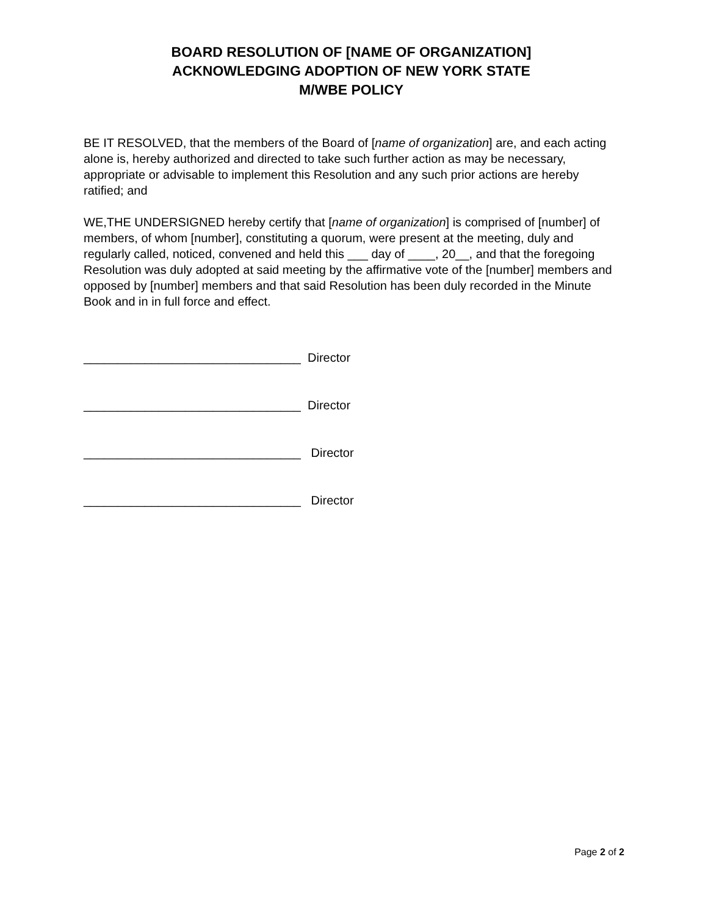BOARD RESOLUTION OF [NAME OF ORGANIZATION]
ACKNOWLEDGING ADOPTION OF NEW YORK STATE
M/WBE POLICY
BE IT RESOLVED, that the members of the Board of [name of organization] are, and each acting alone is, hereby authorized and directed to take such further action as may be necessary, appropriate or advisable to implement this Resolution and any such prior actions are hereby ratified; and
WE,THE UNDERSIGNED hereby certify that [name of organization] is comprised of [number] of members, of whom [number], constituting a quorum, were present at the meeting, duly and regularly called, noticed, convened and held this ___ day of ____, 20__, and that the foregoing Resolution was duly adopted at said meeting by the affirmative vote of the [number] members and opposed by [number] members and that said Resolution has been duly recorded in the Minute Book and in in full force and effect.
________________________________ Director
________________________________ Director
________________________________ Director
________________________________ Director
Page 2 of 2